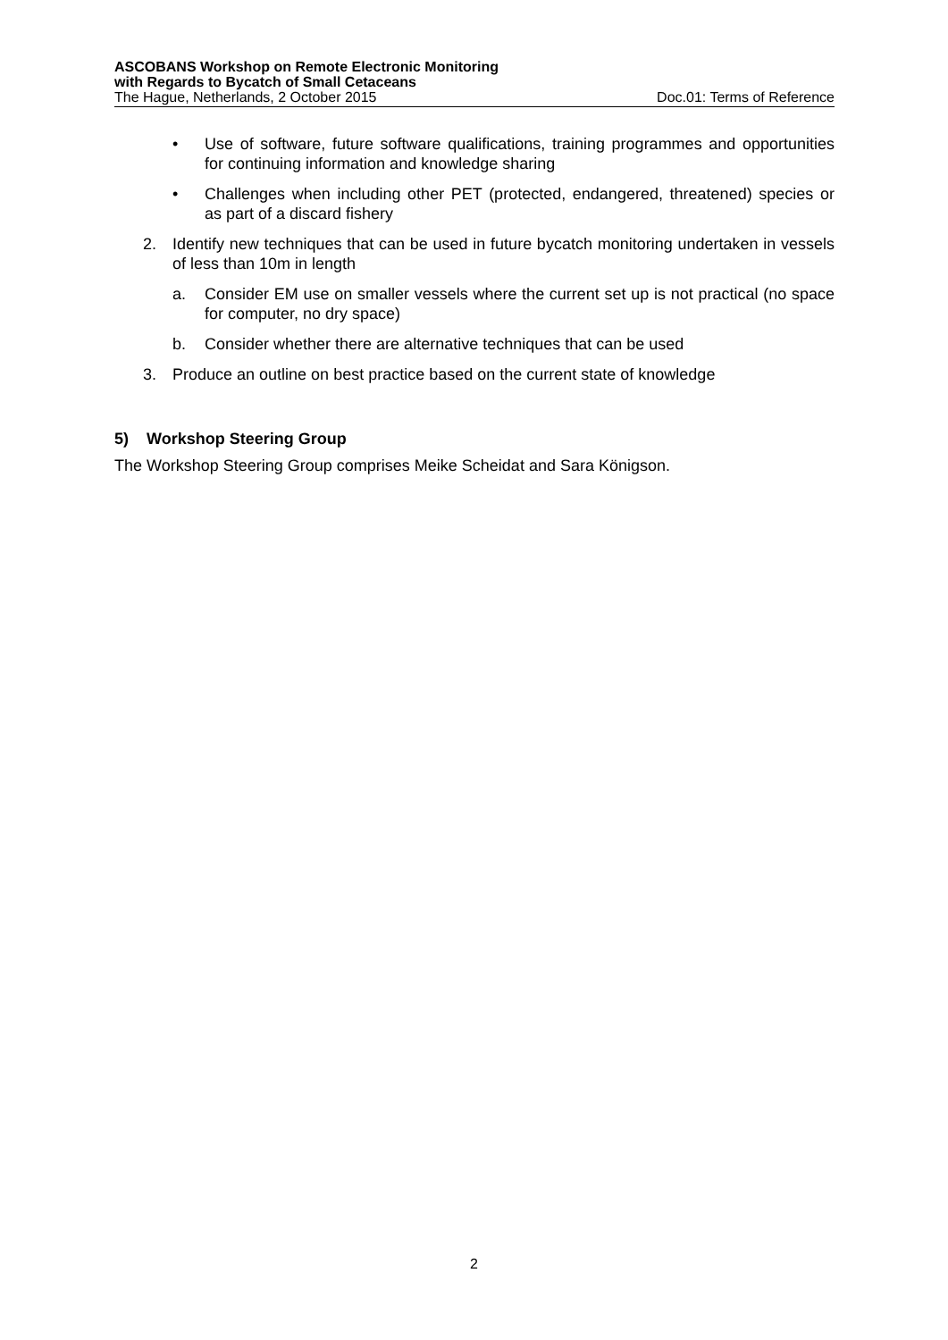ASCOBANS Workshop on Remote Electronic Monitoring
with Regards to Bycatch of Small Cetaceans
The Hague, Netherlands, 2 October 2015 Doc.01: Terms of Reference
• Use of software, future software qualifications, training programmes and opportunities for continuing information and knowledge sharing
• Challenges when including other PET (protected, endangered, threatened) species or as part of a discard fishery
2. Identify new techniques that can be used in future bycatch monitoring undertaken in vessels of less than 10m in length
a. Consider EM use on smaller vessels where the current set up is not practical (no space for computer, no dry space)
b. Consider whether there are alternative techniques that can be used
3. Produce an outline on best practice based on the current state of knowledge
5) Workshop Steering Group
The Workshop Steering Group comprises Meike Scheidat and Sara Königson.
2